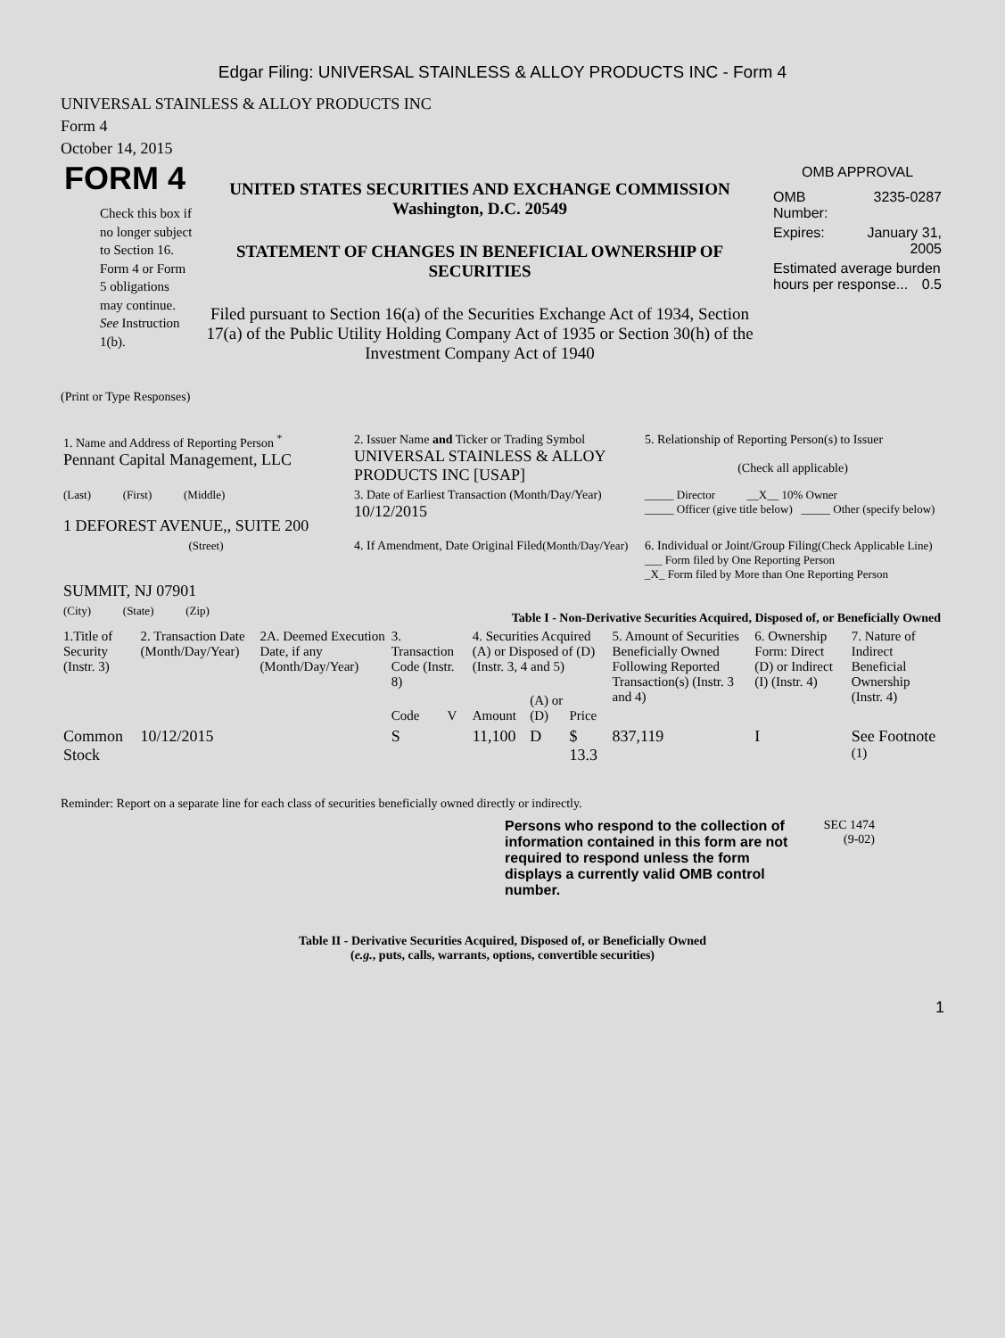Edgar Filing: UNIVERSAL STAINLESS & ALLOY PRODUCTS INC - Form 4
UNIVERSAL STAINLESS & ALLOY PRODUCTS INC
Form 4
October 14, 2015
FORM 4
Check this box if no longer subject to Section 16. Form 4 or Form 5 obligations may continue. See Instruction 1(b).
UNITED STATES SECURITIES AND EXCHANGE COMMISSION
Washington, D.C. 20549
STATEMENT OF CHANGES IN BENEFICIAL OWNERSHIP OF SECURITIES
Filed pursuant to Section 16(a) of the Securities Exchange Act of 1934, Section 17(a) of the Public Utility Holding Company Act of 1935 or Section 30(h) of the Investment Company Act of 1940
OMB APPROVAL
| OMB Number: | 3235-0287 |
| Expires: | January 31, 2005 |
| Estimated average burden hours per response... 0.5 | |
(Print or Type Responses)
| 1. Name and Address of Reporting Person <sup>*</sup> Pennant Capital Management, LLC | 2. Issuer Name and Ticker or Trading Symbol UNIVERSAL STAINLESS & ALLOY PRODUCTS INC [USAP] | 5. Relationship of Reporting Person(s) to Issuer (Check all applicable) |
| (Last) (First) (Middle) 1 DEFOREST AVENUE,, SUITE 200 | 3. Date of Earliest Transaction (Month/Day/Year) 10/12/2015 | _____ Director __X__ 10% Owner _____ Officer (give title below) _____ Other (specify below) |
| (Street) SUMMIT, NJ 07901 | 4. If Amendment, Date Original Filed (Month/Day/Year) | 6. Individual or Joint/Group Filing (Check Applicable Line) ___ Form filed by One Reporting Person _X_ Form filed by More than One Reporting Person |
| (City) (State) (Zip) | Table I - Non-Derivative Securities Acquired, Disposed of, or Beneficially Owned | |
| 1.Title of Security (Instr. 3) | 2. Transaction Date (Month/Day/Year) | 2A. Deemed Execution Date, if any (Month/Day/Year) | 3. Transaction Code (Instr. 8) | | 4. Securities Acquired (A) or Disposed of (D) (Instr. 3, 4 and 5) | | | 5. Amount of Securities Beneficially Owned Following Reported Transaction(s) (Instr. 3 and 4) | 6. Ownership Form: Direct (D) or Indirect (I) (Instr. 4) | 7. Nature of Indirect Beneficial Ownership (Instr. 4) |
| --- | --- | --- | --- | --- | --- | --- | --- | --- | --- | --- |
| | | | Code | V | Amount | (A) or (D) | Price | | | |
| Common Stock | 10/12/2015 | | S | | 11,100 | D | $ 13.3 | 837,119 | I | See Footnote <sup>(1)</sup> |
Reminder: Report on a separate line for each class of securities beneficially owned directly or indirectly.
Persons who respond to the collection of information contained in this form are not required to respond unless the form displays a currently valid OMB control number.
SEC 1474
(9-02)
Table II - Derivative Securities Acquired, Disposed of, or Beneficially Owned
(e.g., puts, calls, warrants, options, convertible securities)
1